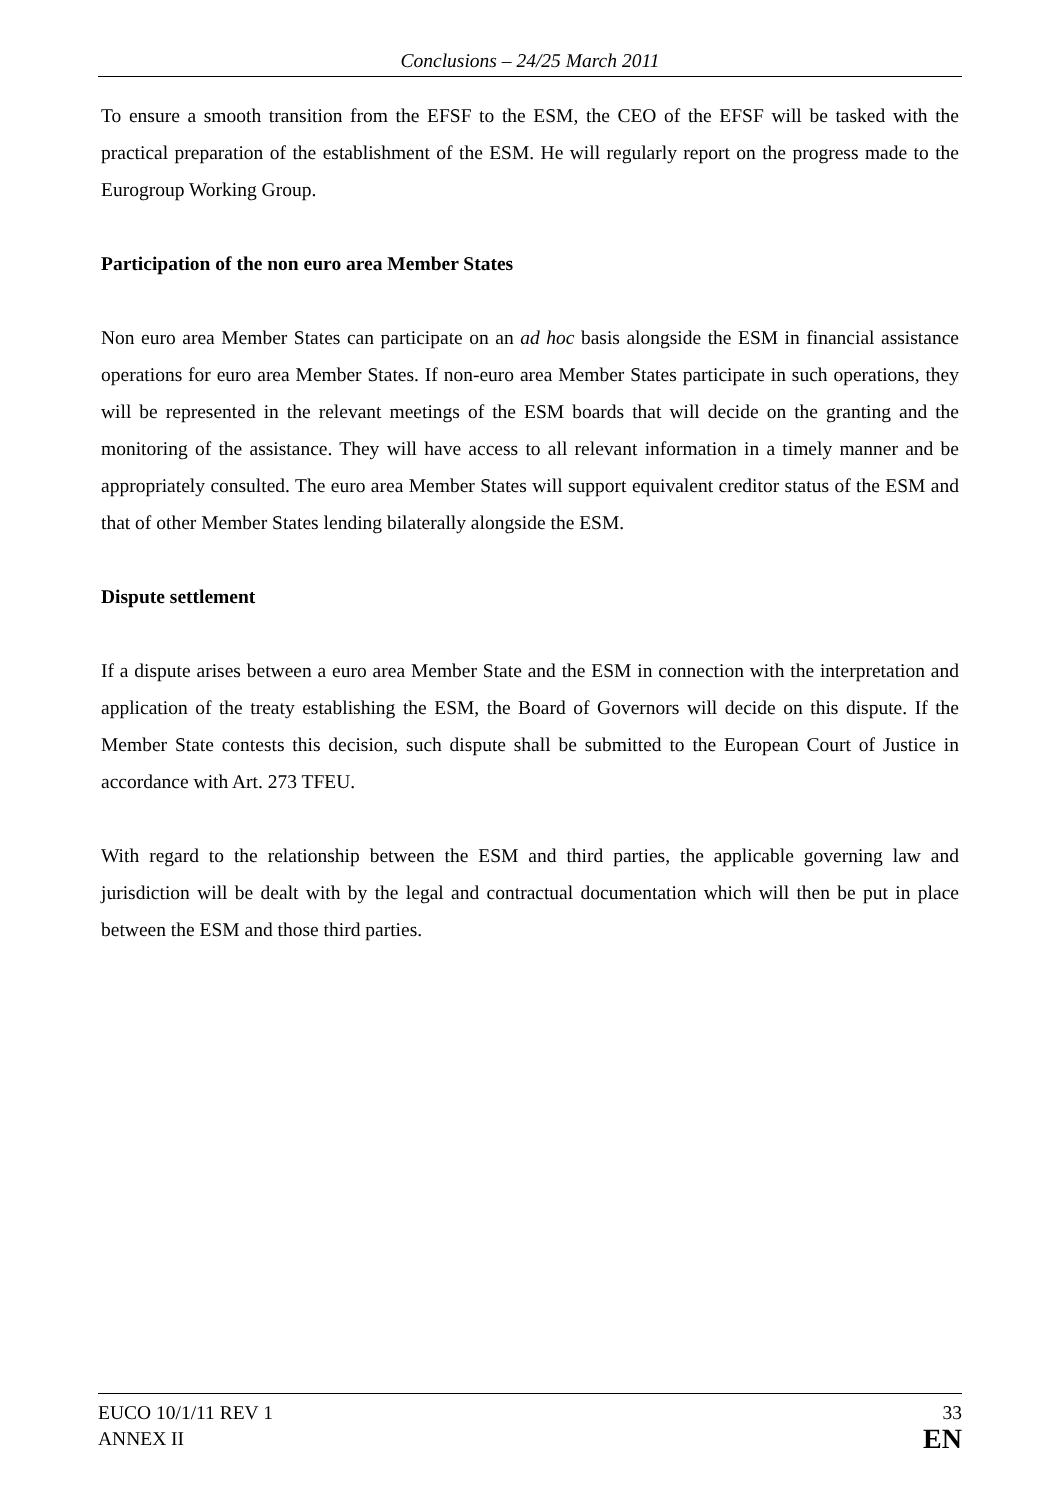Conclusions – 24/25 March 2011
To ensure a smooth transition from the EFSF to the ESM, the CEO of the EFSF will be tasked with the practical preparation of the establishment of the ESM. He will regularly report on the progress made to the Eurogroup Working Group.
Participation of the non euro area Member States
Non euro area Member States can participate on an ad hoc basis alongside the ESM in financial assistance operations for euro area Member States. If non-euro area Member States participate in such operations, they will be represented in the relevant meetings of the ESM boards that will decide on the granting and the monitoring of the assistance. They will have access to all relevant information in a timely manner and be appropriately consulted. The euro area Member States will support equivalent creditor status of the ESM and that of other Member States lending bilaterally alongside the ESM.
Dispute settlement
If a dispute arises between a euro area Member State and the ESM in connection with the interpretation and application of the treaty establishing the ESM, the Board of Governors will decide on this dispute. If the Member State contests this decision, such dispute shall be submitted to the European Court of Justice in accordance with Art. 273 TFEU.
With regard to the relationship between the ESM and third parties, the applicable governing law and jurisdiction will be dealt with by the legal and contractual documentation which will then be put in place between the ESM and those third parties.
EUCO 10/1/11 REV 1
ANNEX II
33
EN